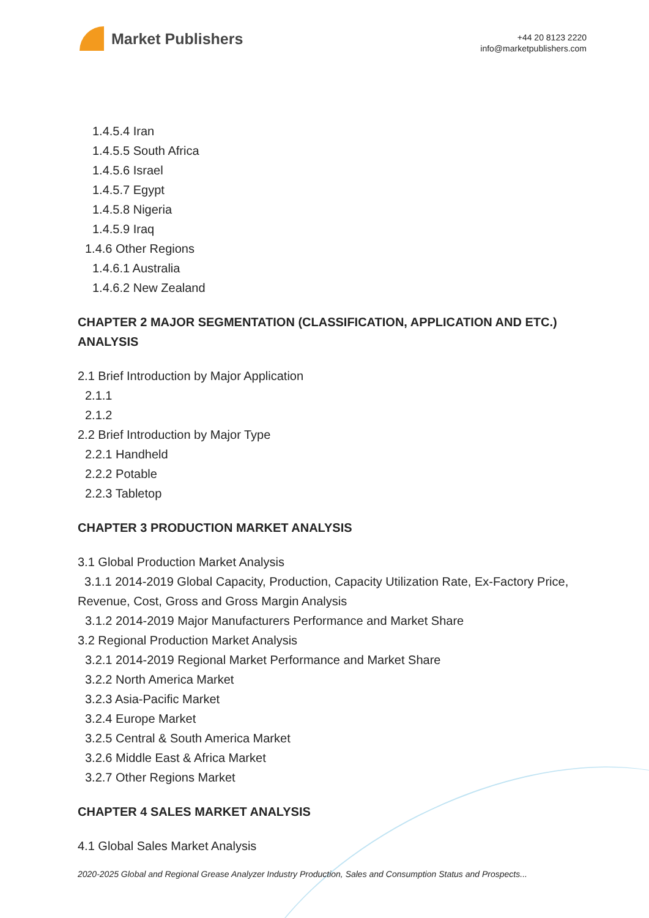Market Publishers
+44 20 8123 2220
info@marketpublishers.com
1.4.5.4 Iran
1.4.5.5 South Africa
1.4.5.6 Israel
1.4.5.7 Egypt
1.4.5.8 Nigeria
1.4.5.9 Iraq
1.4.6 Other Regions
1.4.6.1 Australia
1.4.6.2 New Zealand
CHAPTER 2 MAJOR SEGMENTATION (CLASSIFICATION, APPLICATION AND ETC.) ANALYSIS
2.1 Brief Introduction by Major Application
2.1.1
2.1.2
2.2 Brief Introduction by Major Type
2.2.1 Handheld
2.2.2 Potable
2.2.3 Tabletop
CHAPTER 3 PRODUCTION MARKET ANALYSIS
3.1 Global Production Market Analysis
3.1.1 2014-2019 Global Capacity, Production, Capacity Utilization Rate, Ex-Factory Price, Revenue, Cost, Gross and Gross Margin Analysis
3.1.2 2014-2019 Major Manufacturers Performance and Market Share
3.2 Regional Production Market Analysis
3.2.1 2014-2019 Regional Market Performance and Market Share
3.2.2 North America Market
3.2.3 Asia-Pacific Market
3.2.4 Europe Market
3.2.5 Central & South America Market
3.2.6 Middle East & Africa Market
3.2.7 Other Regions Market
CHAPTER 4 SALES MARKET ANALYSIS
4.1 Global Sales Market Analysis
2020-2025 Global and Regional Grease Analyzer Industry Production, Sales and Consumption Status and Prospects...